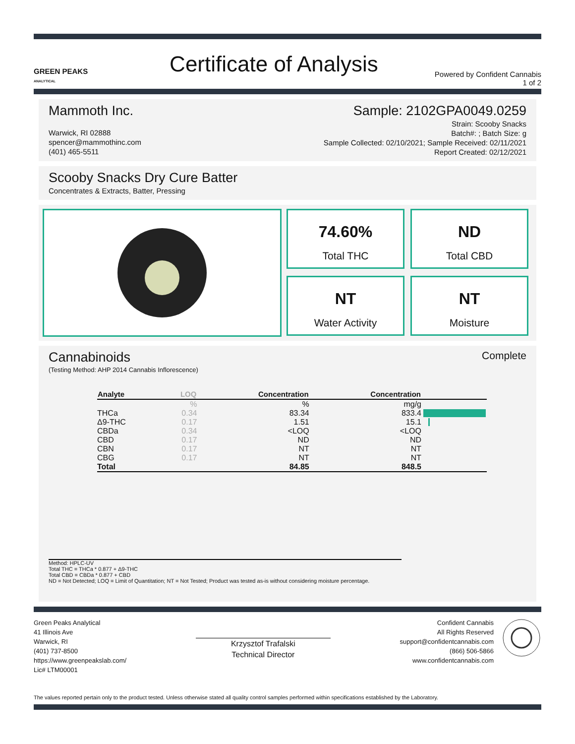GREEN PEAKS
ANALYTICAL
Certificate of Analysis
Powered by Confident Cannabis
1 of 2
Mammoth Inc.
Warwick, RI 02888
spencer@mammothinc.com
(401) 465-5511
Sample: 2102GPA0049.0259
Strain: Scooby Snacks
Batch#: ; Batch Size: g
Sample Collected: 02/10/2021; Sample Received: 02/11/2021
Report Created: 02/12/2021
Scooby Snacks Dry Cure Batter
Concentrates & Extracts, Batter, Pressing
74.60%
Total THC
ND
Total CBD
NT
Water Activity
NT
Moisture
Cannabinoids
(Testing Method: AHP 2014 Cannabis Inflorescence)
Complete
| Analyte | LOQ | Concentration | Concentration | |
| --- | --- | --- | --- | --- |
| | % | % | mg/g | |
| THCa | 0.34 | 83.34 | 833.4 | |
| Δ9-THC | 0.17 | 1.51 | 15.1 | |
| CBDa | 0.34 | <LOQ | <LOQ | |
| CBD | 0.17 | ND | ND | |
| CBN | 0.17 | NT | NT | |
| CBG | 0.17 | NT | NT | |
| Total | | 84.85 | 848.5 | |
Method: HPLC-UV
Total THC = THCa * 0.877 + Δ9-THC
Total CBD = CBDa * 0.877 + CBD
ND = Not Detected; LOQ = Limit of Quantitation; NT = Not Tested; Product was tested as-is without considering moisture percentage.
Green Peaks Analytical
41 Illinois Ave
Warwick, RI
(401) 737-8500
https://www.greenpeakslab.com/
Lic# LTM00001
Krzysztof Trafalski
Technical Director
Confident Cannabis
All Rights Reserved
support@confidentcannabis.com
(866) 506-5866
www.confidentcannabis.com
The values reported pertain only to the product tested. Unless otherwise stated all quality control samples performed within specifications established by the Laboratory.